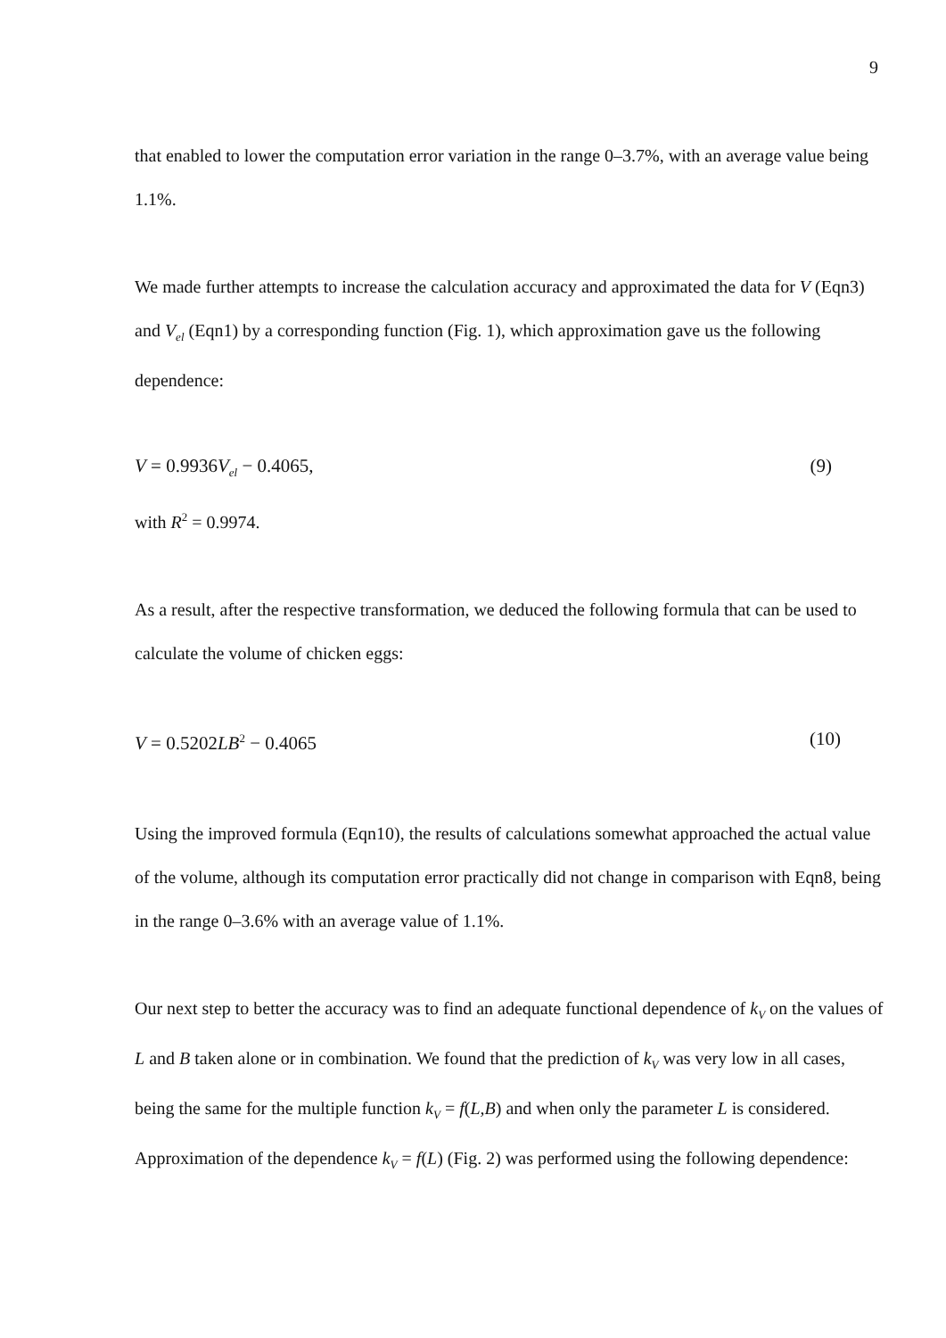9
that enabled to lower the computation error variation in the range 0–3.7%, with an average value being 1.1%.
We made further attempts to increase the calculation accuracy and approximated the data for V (Eqn3) and V<sub>el</sub> (Eqn1) by a corresponding function (Fig. 1), which approximation gave us the following dependence:
V = 0.9936V<sub>el</sub> − 0.4065, (9)
with R<sup>2</sup> = 0.9974.
As a result, after the respective transformation, we deduced the following formula that can be used to calculate the volume of chicken eggs:
V = 0.5202LB<sup>2</sup> − 0.4065 (10)
Using the improved formula (Eqn10), the results of calculations somewhat approached the actual value of the volume, although its computation error practically did not change in comparison with Eqn8, being in the range 0–3.6% with an average value of 1.1%.
Our next step to better the accuracy was to find an adequate functional dependence of k<sub>V</sub> on the values of L and B taken alone or in combination. We found that the prediction of k<sub>V</sub> was very low in all cases, being the same for the multiple function k<sub>V</sub> = f(L,B) and when only the parameter L is considered. Approximation of the dependence k<sub>V</sub> = f(L) (Fig. 2) was performed using the following dependence: